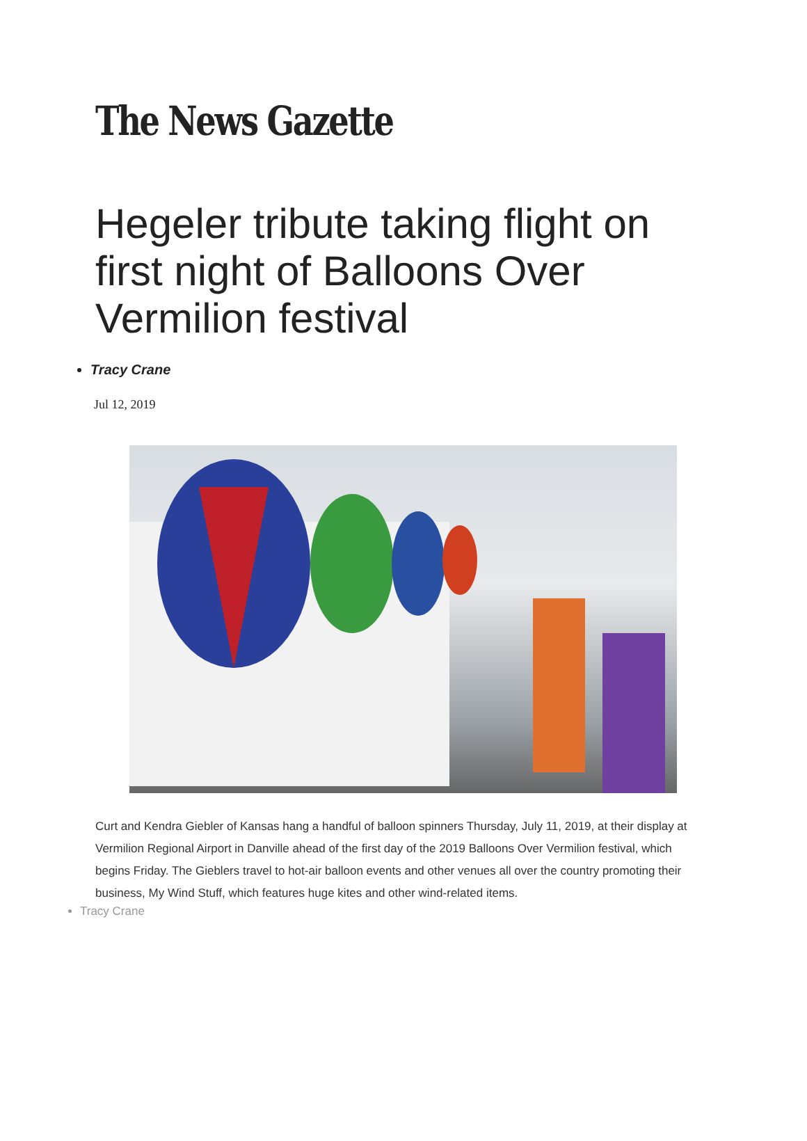The News Gazette
Hegeler tribute taking flight on first night of Balloons Over Vermilion festival
Tracy Crane
Jul 12, 2019
Curt and Kendra Giebler of Kansas hang a handful of balloon spinners Thursday, July 11, 2019, at their display at Vermilion Regional Airport in Danville ahead of the first day of the 2019 Balloons Over Vermilion festival, which begins Friday. The Gieblers travel to hot-air balloon events and other venues all over the country promoting their business, My Wind Stuff, which features huge kites and other wind-related items.
Tracy Crane